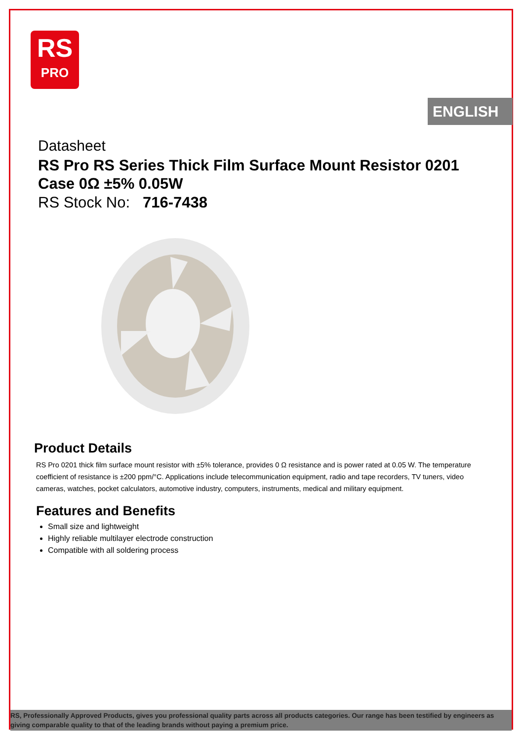RS
PRO
ENGLISH
Datasheet
RS Pro RS Series Thick Film Surface Mount Resistor 0201 Case 0Ω ±5% 0.05W
RS Stock No: 716-7438
Product Details
RS Pro 0201 thick film surface mount resistor with ±5% tolerance, provides 0 Ω resistance and is power rated at 0.05 W. The temperature coefficient of resistance is ±200 ppm/°C. Applications include telecommunication equipment, radio and tape recorders, TV tuners, video cameras, watches, pocket calculators, automotive industry, computers, instruments, medical and military equipment.
Features and Benefits
Small size and lightweight
Highly reliable multilayer electrode construction
Compatible with all soldering process
RS, Professionally Approved Products, gives you professional quality parts across all products categories. Our range has been testified by engineers as giving comparable quality to that of the leading brands without paying a premium price.